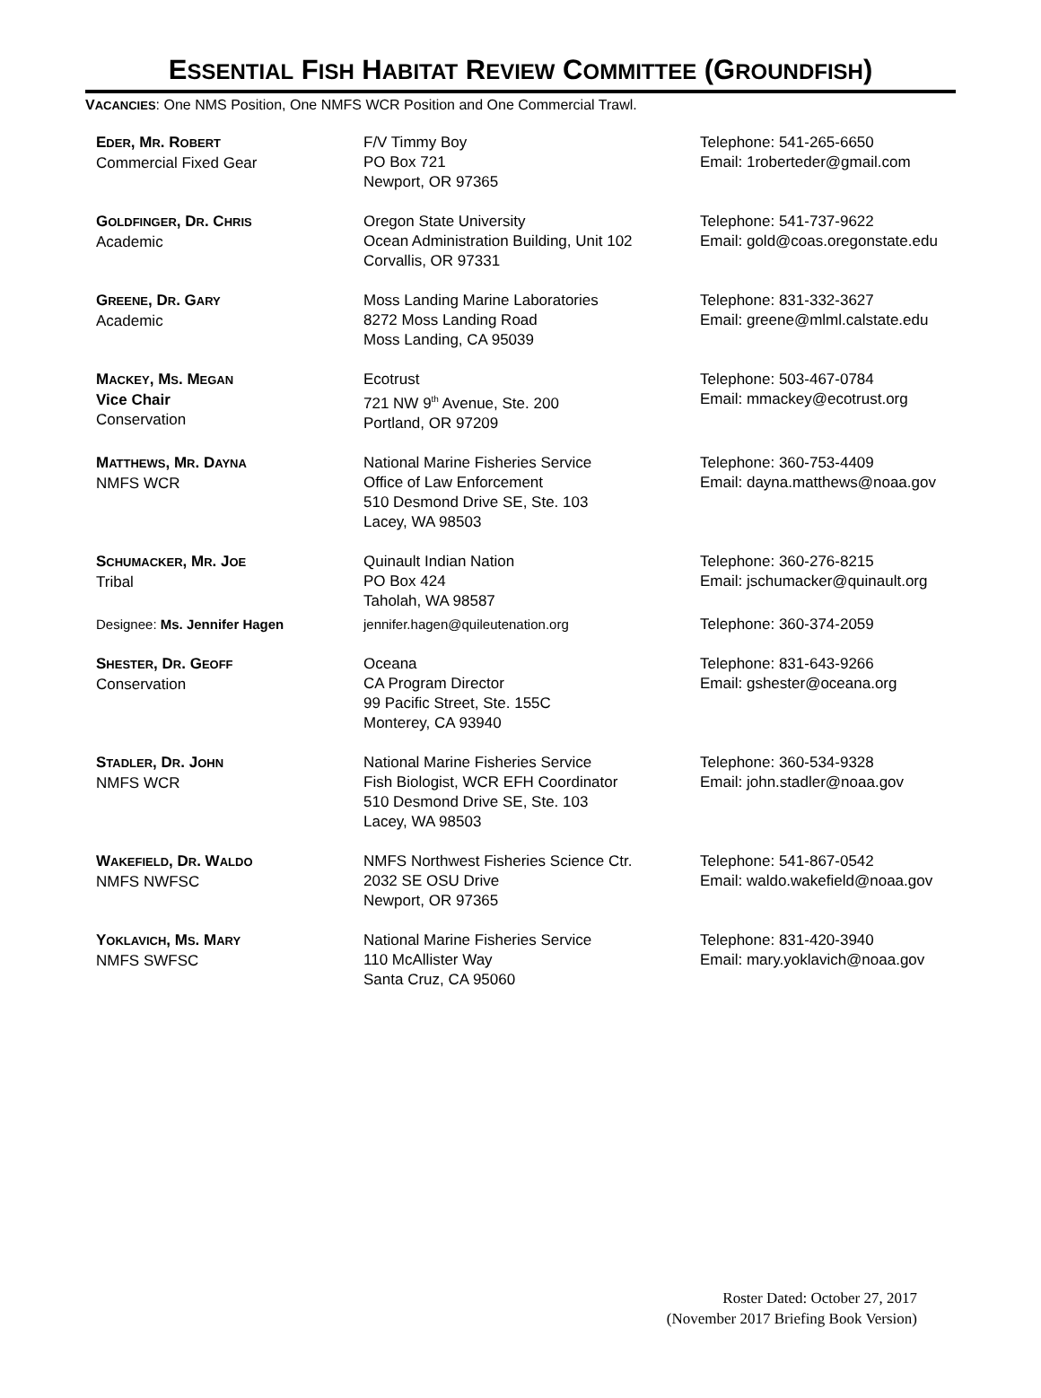ESSENTIAL FISH HABITAT REVIEW COMMITTEE (GROUNDFISH)
VACANCIES: One NMS Position, One NMFS WCR Position and One Commercial Trawl.
| E DER , M R . R OBERT Commercial Fixed Gear | F/V Timmy Boy PO Box 721 Newport, OR 97365 | Telephone: 541-265-6650 Email: 1roberteder@gmail.com |
| G OLDFINGER , D R . C HRIS Academic | Oregon State University Ocean Administration Building, Unit 102 Corvallis, OR 97331 | Telephone: 541-737-9622 Email: gold@coas.oregonstate.edu |
| G REENE , D R . G ARY Academic | Moss Landing Marine Laboratories 8272 Moss Landing Road Moss Landing, CA 95039 | Telephone: 831-332-3627 Email: greene@mlml.calstate.edu |
| M ACKEY , M S . M EGAN Vice Chair Conservation | Ecotrust 721 NW 9<sup>th</sup> Avenue, Ste. 200 Portland, OR 97209 | Telephone: 503-467-0784 Email: mmackey@ecotrust.org |
| M ATTHEWS , M R . D AYNA NMFS WCR | National Marine Fisheries Service Office of Law Enforcement 510 Desmond Drive SE, Ste. 103 Lacey, WA 98503 | Telephone: 360-753-4409 Email: dayna.matthews@noaa.gov |
| S CHUMACKER , M R . J OE Tribal | Quinault Indian Nation PO Box 424 Taholah, WA 98587 | Telephone: 360-276-8215 Email: jschumacker@quinault.org |
| Designee: Ms. Jennifer Hagen | jennifer.hagen@quileutenation.org | Telephone: 360-374-2059 |
| S HESTER , D R . G EOFF Conservation | Oceana CA Program Director 99 Pacific Street, Ste. 155C Monterey, CA 93940 | Telephone: 831-643-9266 Email: gshester@oceana.org |
| S TADLER , D R . J OHN NMFS WCR | National Marine Fisheries Service Fish Biologist, WCR EFH Coordinator 510 Desmond Drive SE, Ste. 103 Lacey, WA 98503 | Telephone: 360-534-9328 Email: john.stadler@noaa.gov |
| W AKEFIELD , D R . W ALDO NMFS NWFSC | NMFS Northwest Fisheries Science Ctr. 2032 SE OSU Drive Newport, OR 97365 | Telephone: 541-867-0542 Email: waldo.wakefield@noaa.gov |
| Y OKLAVICH , M S . M ARY NMFS SWFSC | National Marine Fisheries Service 110 McAllister Way Santa Cruz, CA 95060 | Telephone: 831-420-3940 Email: mary.yoklavich@noaa.gov |
Roster Dated: October 27, 2017
(November 2017 Briefing Book Version)